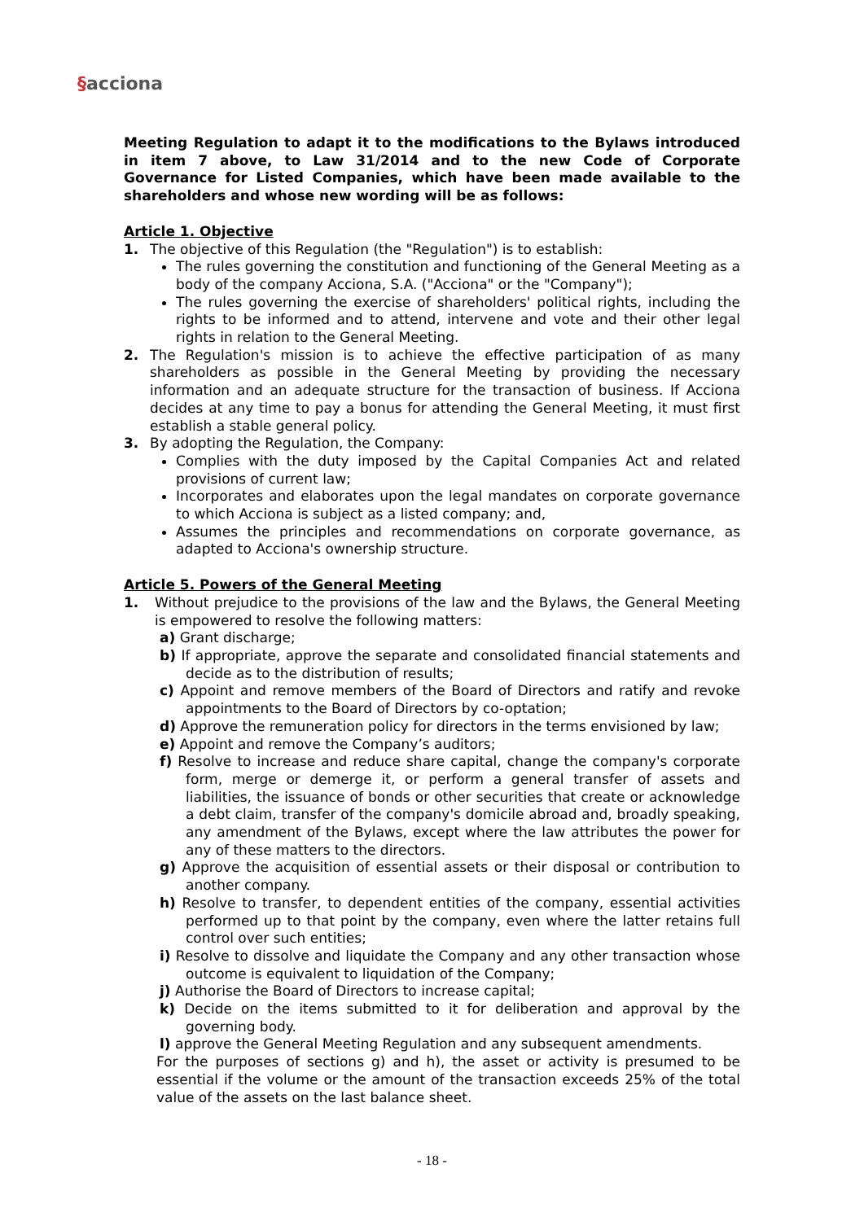§acciona
Meeting Regulation to adapt it to the modifications to the Bylaws introduced in item 7 above, to Law 31/2014 and to the new Code of Corporate Governance for Listed Companies, which have been made available to the shareholders and whose new wording will be as follows:
Article 1. Objective
1. The objective of this Regulation (the "Regulation") is to establish:
The rules governing the constitution and functioning of the General Meeting as a body of the company Acciona, S.A. ("Acciona" or the "Company");
The rules governing the exercise of shareholders' political rights, including the rights to be informed and to attend, intervene and vote and their other legal rights in relation to the General Meeting.
2. The Regulation's mission is to achieve the effective participation of as many shareholders as possible in the General Meeting by providing the necessary information and an adequate structure for the transaction of business. If Acciona decides at any time to pay a bonus for attending the General Meeting, it must first establish a stable general policy.
3. By adopting the Regulation, the Company:
Complies with the duty imposed by the Capital Companies Act and related provisions of current law;
Incorporates and elaborates upon the legal mandates on corporate governance to which Acciona is subject as a listed company; and,
Assumes the principles and recommendations on corporate governance, as adapted to Acciona's ownership structure.
Article 5. Powers of the General Meeting
1. Without prejudice to the provisions of the law and the Bylaws, the General Meeting is empowered to resolve the following matters:
a) Grant discharge;
b) If appropriate, approve the separate and consolidated financial statements and decide as to the distribution of results;
c) Appoint and remove members of the Board of Directors and ratify and revoke appointments to the Board of Directors by co-optation;
d) Approve the remuneration policy for directors in the terms envisioned by law;
e) Appoint and remove the Company’s auditors;
f) Resolve to increase and reduce share capital, change the company's corporate form, merge or demerge it, or perform a general transfer of assets and liabilities, the issuance of bonds or other securities that create or acknowledge a debt claim, transfer of the company's domicile abroad and, broadly speaking, any amendment of the Bylaws, except where the law attributes the power for any of these matters to the directors.
g) Approve the acquisition of essential assets or their disposal or contribution to another company.
h) Resolve to transfer, to dependent entities of the company, essential activities performed up to that point by the company, even where the latter retains full control over such entities;
i) Resolve to dissolve and liquidate the Company and any other transaction whose outcome is equivalent to liquidation of the Company;
j) Authorise the Board of Directors to increase capital;
k) Decide on the items submitted to it for deliberation and approval by the governing body.
l) approve the General Meeting Regulation and any subsequent amendments.
For the purposes of sections g) and h), the asset or activity is presumed to be essential if the volume or the amount of the transaction exceeds 25% of the total value of the assets on the last balance sheet.
- 18 -